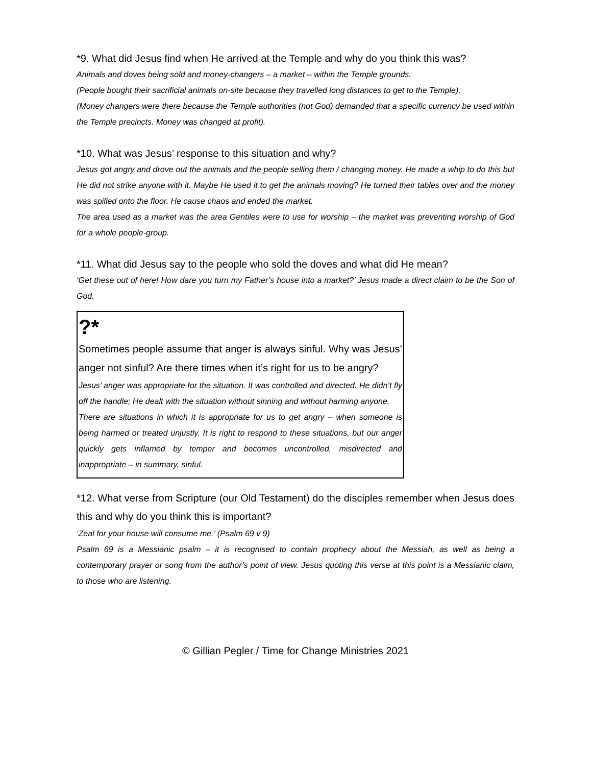*9. What did Jesus find when He arrived at the Temple and why do you think this was?
Animals and doves being sold and money-changers – a market – within the Temple grounds.
(People bought their sacrificial animals on-site because they travelled long distances to get to the Temple).
(Money changers were there because the Temple authorities (not God) demanded that a specific currency be used within the Temple precincts. Money was changed at profit).
*10. What was Jesus’ response to this situation and why?
Jesus got angry and drove out the animals and the people selling them / changing money. He made a whip to do this but He did not strike anyone with it. Maybe He used it to get the animals moving? He turned their tables over and the money was spilled onto the floor. He cause chaos and ended the market.
The area used as a market was the area Gentiles were to use for worship – the market was preventing worship of God for a whole people-group.
*11. What did Jesus say to the people who sold the doves and what did He mean?
‘Get these out of here! How dare you turn my Father’s house into a market?’ Jesus made a direct claim to be the Son of God.
?*
Sometimes people assume that anger is always sinful. Why was Jesus’ anger not sinful? Are there times when it’s right for us to be angry?
Jesus’ anger was appropriate for the situation. It was controlled and directed. He didn’t fly off the handle; He dealt with the situation without sinning and without harming anyone.
There are situations in which it is appropriate for us to get angry – when someone is being harmed or treated unjustly. It is right to respond to these situations, but our anger quickly gets inflamed by temper and becomes uncontrolled, misdirected and inappropriate – in summary, sinful.
*12. What verse from Scripture (our Old Testament) do the disciples remember when Jesus does this and why do you think this is important?
‘Zeal for your house will consume me.’ (Psalm 69 v 9)
Psalm 69 is a Messianic psalm – it is recognised to contain prophecy about the Messiah, as well as being a contemporary prayer or song from the author’s point of view. Jesus quoting this verse at this point is a Messianic claim, to those who are listening.
© Gillian Pegler / Time for Change Ministries 2021